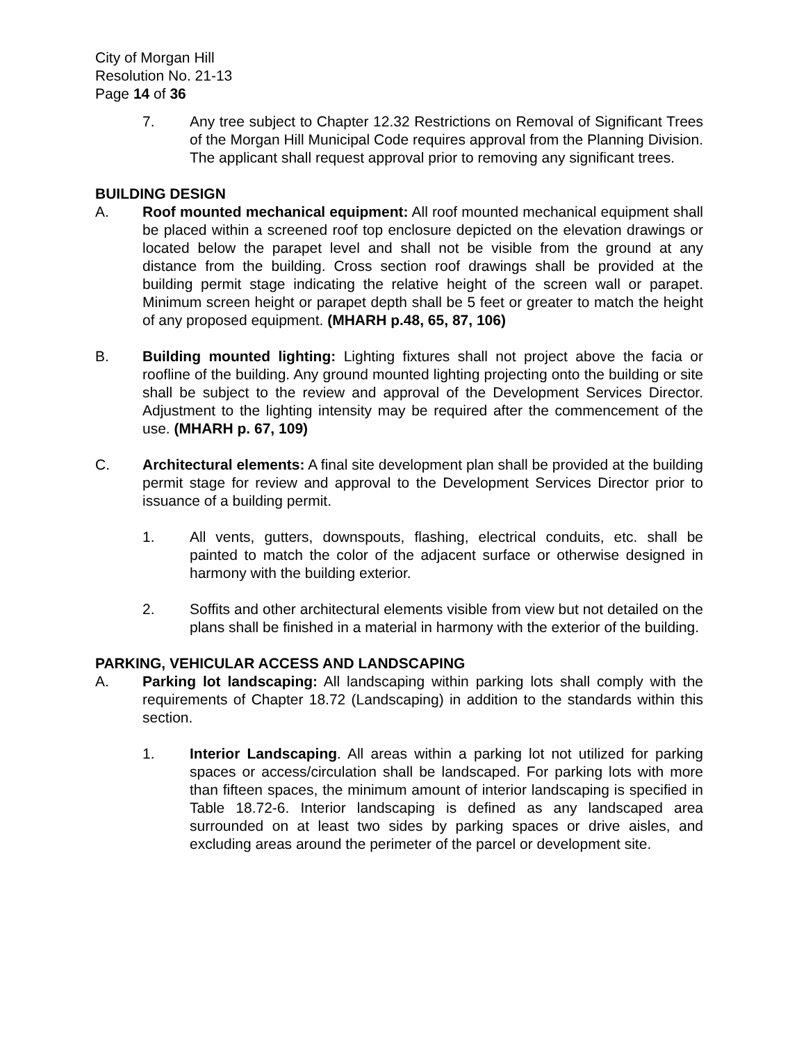City of Morgan Hill
Resolution No. 21-13
Page 14 of 36
7. Any tree subject to Chapter 12.32 Restrictions on Removal of Significant Trees of the Morgan Hill Municipal Code requires approval from the Planning Division. The applicant shall request approval prior to removing any significant trees.
BUILDING DESIGN
A. Roof mounted mechanical equipment: All roof mounted mechanical equipment shall be placed within a screened roof top enclosure depicted on the elevation drawings or located below the parapet level and shall not be visible from the ground at any distance from the building. Cross section roof drawings shall be provided at the building permit stage indicating the relative height of the screen wall or parapet. Minimum screen height or parapet depth shall be 5 feet or greater to match the height of any proposed equipment. (MHARH p.48, 65, 87, 106)
B. Building mounted lighting: Lighting fixtures shall not project above the facia or roofline of the building. Any ground mounted lighting projecting onto the building or site shall be subject to the review and approval of the Development Services Director. Adjustment to the lighting intensity may be required after the commencement of the use. (MHARH p. 67, 109)
C. Architectural elements: A final site development plan shall be provided at the building permit stage for review and approval to the Development Services Director prior to issuance of a building permit.
1. All vents, gutters, downspouts, flashing, electrical conduits, etc. shall be painted to match the color of the adjacent surface or otherwise designed in harmony with the building exterior.
2. Soffits and other architectural elements visible from view but not detailed on the plans shall be finished in a material in harmony with the exterior of the building.
PARKING, VEHICULAR ACCESS AND LANDSCAPING
A. Parking lot landscaping: All landscaping within parking lots shall comply with the requirements of Chapter 18.72 (Landscaping) in addition to the standards within this section.
1. Interior Landscaping. All areas within a parking lot not utilized for parking spaces or access/circulation shall be landscaped. For parking lots with more than fifteen spaces, the minimum amount of interior landscaping is specified in Table 18.72-6. Interior landscaping is defined as any landscaped area surrounded on at least two sides by parking spaces or drive aisles, and excluding areas around the perimeter of the parcel or development site.